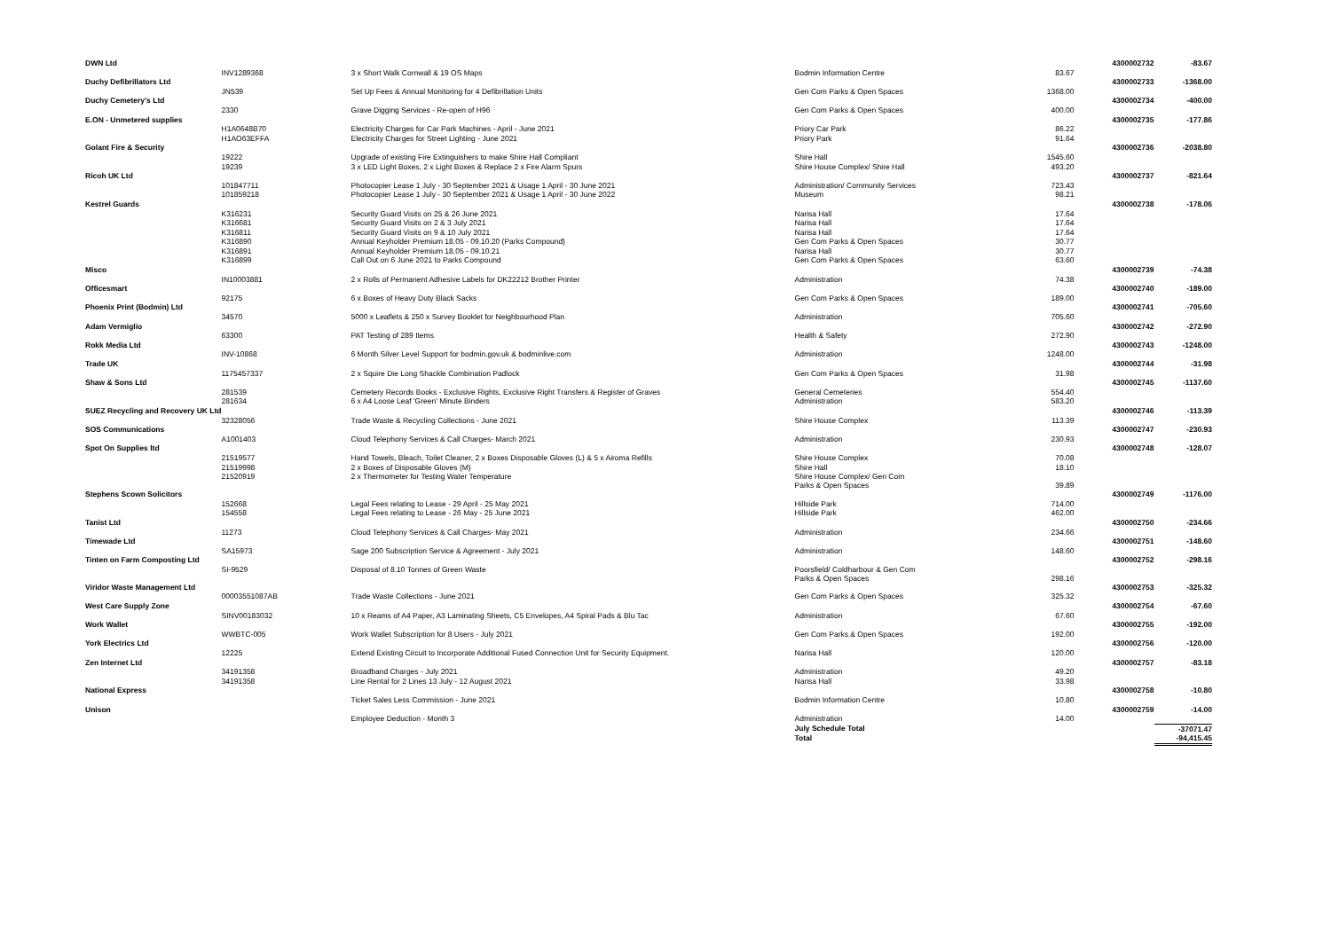| DWN Ltd | | | | | 4300002732 | -83.67 |
| | INV1289368 | 3 x Short Walk Cornwall & 19 OS Maps | Bodmin Information Centre | 83.67 | | |
| Duchy Defibrillators Ltd | | | | | 4300002733 | -1368.00 |
| | JN539 | Set Up Fees & Annual Monitoring for 4 Defibrillation Units | Gen Com Parks & Open Spaces | 1368.00 | | |
| Duchy Cemetery's Ltd | | | | | 4300002734 | -400.00 |
| | 2330 | Grave Digging Services - Re-open of H96 | Gen Com Parks & Open Spaces | 400.00 | | |
| E.ON - Unmetered supplies | | | | | 4300002735 | -177.86 |
| | H1A0648B70 | Electricity Charges for Car Park Machines - April - June 2021 | Priory Car Park | 86.22 | | |
| | H1AO63EFFA | Electricity Charges for Street Lighting - June 2021 | Priory Park | 91.64 | | |
| Golant Fire & Security | | | | | 4300002736 | -2038.80 |
| | 19222 | Upgrade of existing Fire Extinguishers to make Shire Hall Compliant | Shire Hall | 1545.60 | | |
| | 19239 | 3 x LED Light Boxes, 2 x Light Boxes & Replace 2 x Fire Alarm Spurs | Shire House Complex/ Shire Hall | 493.20 | | |
| Ricoh UK Ltd | | | | | 4300002737 | -821.64 |
| | 101847711 | Photocopier Lease 1 July - 30 September 2021 & Usage 1 April - 30 June 2021 | Administration/ Community Services | 723.43 | | |
| | 101859218 | Photocopier Lease 1 July - 30 September 2021 & Usage 1 April - 30 June 2022 | Museum | 98.21 | | |
| Kestrel Guards | | | | | 4300002738 | -178.06 |
| | K316231 | Security Guard Visits on 25 & 26 June 2021 | Narisa Hall | 17.64 | | |
| | K316681 | Security Guard Visits on 2 & 3 July 2021 | Narisa Hall | 17.64 | | |
| | K316811 | Security Guard Visits on 9 & 10 July 2021 | Narisa Hall | 17.64 | | |
| | K316890 | Annual Keyholder Premium 18.05 - 09.10.20 (Parks Compound) | Gen Com Parks & Open Spaces | 30.77 | | |
| | K316891 | Annual Keyholder Premium 18.05 - 09.10.21 | Narisa Hall | 30.77 | | |
| | K316899 | Call Out on 6 June 2021 to Parks Compound | Gen Com Parks & Open Spaces | 63.60 | | |
| Misco | | | | | 4300002739 | -74.38 |
| | IN10003881 | 2 x Rolls of Permanent Adhesive Labels for DK22212 Brother Printer | Administration | 74.38 | | |
| Officesmart | | | | | 4300002740 | -189.00 |
| | 92175 | 6 x Boxes of Heavy Duty Black Sacks | Gen Com Parks & Open Spaces | 189.00 | | |
| Phoenix Print (Bodmin) Ltd | | | | | 4300002741 | -705.60 |
| | 34570 | 5000 x Leaflets & 250 x Survey Booklet for Neighbourhood Plan | Administration | 705.60 | | |
| Adam Vermiglio | | | | | 4300002742 | -272.90 |
| | 63300 | PAT Testing of 289 Items | Health & Safety | 272.90 | | |
| Rokk Media Ltd | | | | | 4300002743 | -1248.00 |
| | INV-10868 | 6 Month Silver Level Support for bodmin.gov.uk & bodminlive.com | Administration | 1248.00 | | |
| Trade UK | | | | | 4300002744 | -31.98 |
| | 1175457337 | 2 x Squire Die Long Shackle Combination Padlock | Gen Com Parks & Open Spaces | 31.98 | | |
| Shaw & Sons Ltd | | | | | 4300002745 | -1137.60 |
| | 281539 | Cemetery Records Books - Exclusive Rights, Exclusive Right Transfers & Register of Graves | General Cemeteries | 554.40 | | |
| | 281634 | 6 x A4 Loose Leaf 'Green' Minute Binders | Administration | 583.20 | | |
| SUEZ Recycling and Recovery UK Ltd | | | | | 4300002746 | -113.39 |
| | 32328056 | Trade Waste & Recycling Collections - June 2021 | Shire House Complex | 113.39 | | |
| SOS Communications | | | | | 4300002747 | -230.93 |
| | A1001403 | Cloud Telephony Services & Call Charges- March 2021 | Administration | 230.93 | | |
| Spot On Supplies ltd | | | | | 4300002748 | -128.07 |
| | 21519577 | Hand Towels, Bleach, Toilet Cleaner, 2 x Boxes Disposable Gloves (L) & 5 x Airoma Refills | Shire House Complex | 70.08 | | |
| | 21519998 | 2 x Boxes of Disposable Gloves (M) | Shire Hall | 18.10 | | |
| | 21520919 | 2 x Thermometer for Testing Water Temperature | Shire House Complex/ Gen Com Parks & Open Spaces | 39.89 | | |
| Stephens Scown Solicitors | | | | | 4300002749 | -1176.00 |
| | 152668 | Legal Fees relating to Lease - 29 April - 25 May 2021 | Hillside Park | 714.00 | | |
| | 154558 | Legal Fees relating to Lease - 26 May - 25 June 2021 | Hillside Park | 462.00 | | |
| Tanist Ltd | | | | | 4300002750 | -234.66 |
| | 11273 | Cloud Telephony Services & Call Charges- May 2021 | Administration | 234.66 | | |
| Timewade Ltd | | | | | 4300002751 | -148.60 |
| | SA15973 | Sage 200 Subscription Service & Agreement - July 2021 | Administration | 148.60 | | |
| Tinten on Farm Composting Ltd | | | | | 4300002752 | -298.16 |
| | SI-9529 | Disposal of 8.10 Tonnes of Green Waste | Poorsfield/ Coldharbour & Gen Com Parks & Open Spaces | 298.16 | | |
| Viridor Waste Management Ltd | | | | | 4300002753 | -325.32 |
| | 00003551087AB | Trade Waste Collections - June 2021 | Gen Com Parks & Open Spaces | 325.32 | | |
| West Care Supply Zone | | | | | 4300002754 | -67.60 |
| | SINV00183032 | 10 x Reams of A4 Paper, A3 Laminating Sheets, C5 Envelopes, A4 Spiral Pads & Blu Tac | Administration | 67.60 | | |
| Work Wallet | | | | | 4300002755 | -192.00 |
| | WWBTC-005 | Work Wallet Subscription for 8 Users - July 2021 | Gen Com Parks & Open Spaces | 192.00 | | |
| York Electrics Ltd | | | | | 4300002756 | -120.00 |
| | 12225 | Extend Existing Circuit to Incorporate Additional Fused Connection Unit for Security Equipment. | Narisa Hall | 120.00 | | |
| Zen Internet Ltd | | | | | 4300002757 | -83.18 |
| | 34191358 | Broadband Charges - July 2021 | Administration | 49.20 | | |
| | 34191358 | Line Rental for 2 Lines 13 July - 12 August 2021 | Narisa Hall | 33.98 | | |
| National Express | | | | | 4300002758 | -10.80 |
| | | Ticket Sales Less Commission - June 2021 | Bodmin Information Centre | 10.80 | | |
| Unison | | | | | 4300002759 | -14.00 |
| | | Employee Deduction - Month 3 | Administration | 14.00 | | |
| | | | July Schedule Total | | | -37071.47 |
| | | | Total | | | -94,415.45 |